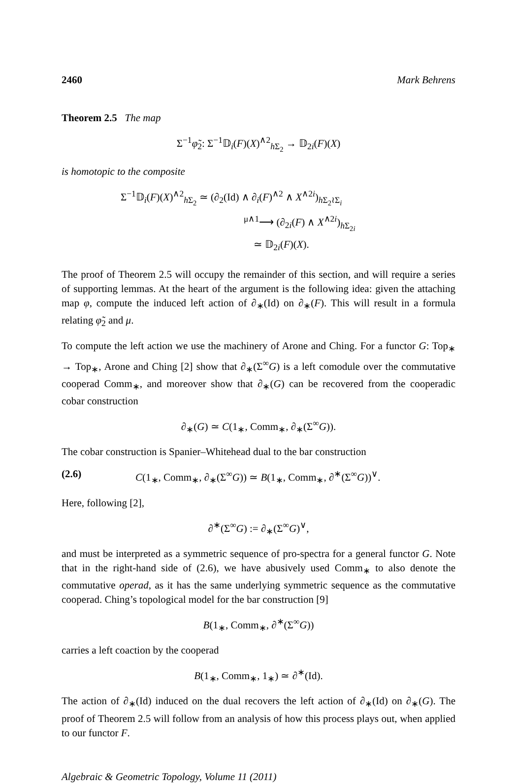2460 Mark Behrens
Theorem 2.5 The map
Σ<sup>−1</sup>φ̃<sub>2</sub>: Σ<sup>−1</sup>𝔻<sub>i</sub>(F)(X)<sup>∧2</sup><sub>h Σ<sub>2</sub></sub> → 𝔻<sub>2i</sub>(F)(X)
is homotopic to the composite
Σ<sup>−1</sup>𝔻<sub>i</sub>(F)(X)<sup>∧2</sup><sub>h Σ<sub>2</sub></sub> ≃ (∂<sub>2</sub>(Id) ∧ ∂<sub>i</sub>(F)<sup>∧2</sup> ∧ X<sup>∧2i</sup>)<sub>h Σ<sub>2</sub>≀Σ<sub>i</sub></sub>
<sup>μ∧1</sup>⟶ (∂<sub>2i</sub>(F) ∧ X<sup>∧2i</sup>)<sub>h Σ<sub>2i</sub></sub>
≃ 𝔻<sub>2i</sub>(F)(X).
The proof of Theorem 2.5 will occupy the remainder of this section, and will require a series of supporting lemmas. At the heart of the argument is the following idea: given the attaching map φ, compute the induced left action of ∂<sub>∗</sub>(Id) on ∂<sub>∗</sub>(F). This will result in a formula relating φ̃<sub>2</sub> and μ.
To compute the left action we use the machinery of Arone and Ching. For a functor G: Top<sub>∗</sub> → Top<sub>∗</sub>, Arone and Ching [2] show that ∂<sub>∗</sub>(Σ<sup>∞</sup>G) is a left comodule over the commutative cooperad Comm<sub>∗</sub>, and moreover show that ∂<sub>∗</sub>(G) can be recovered from the cooperadic cobar construction
∂<sub>∗</sub>(G) ≃ C(1<sub>∗</sub>, Comm<sub>∗</sub>, ∂<sub>∗</sub>(Σ<sup>∞</sup>G)).
The cobar construction is Spanier–Whitehead dual to the bar construction
(2.6) C(1<sub>∗</sub>, Comm<sub>∗</sub>, ∂<sub>∗</sub>(Σ<sup>∞</sup>G)) ≃ B(1<sub>∗</sub>, Comm<sub>∗</sub>, ∂<sup>∗</sup>(Σ<sup>∞</sup>G))<sup>∨</sup>.
Here, following [2],
∂<sup>∗</sup>(Σ<sup>∞</sup>G) := ∂<sub>∗</sub>(Σ<sup>∞</sup>G)<sup>∨</sup>,
and must be interpreted as a symmetric sequence of pro-spectra for a general functor G. Note that in the right-hand side of (2.6), we have abusively used Comm<sub>∗</sub> to also denote the commutative operad, as it has the same underlying symmetric sequence as the commutative cooperad. Ching’s topological model for the bar construction [9]
B(1<sub>∗</sub>, Comm<sub>∗</sub>, ∂<sup>∗</sup>(Σ<sup>∞</sup>G))
carries a left coaction by the cooperad
B(1<sub>∗</sub>, Comm<sub>∗</sub>, 1<sub>∗</sub>) ≃ ∂<sup>∗</sup>(Id).
The action of ∂<sub>∗</sub>(Id) induced on the dual recovers the left action of ∂<sub>∗</sub>(Id) on ∂<sub>∗</sub>(G). The proof of Theorem 2.5 will follow from an analysis of how this process plays out, when applied to our functor F.
Algebraic & Geometric Topology, Volume 11 (2011)